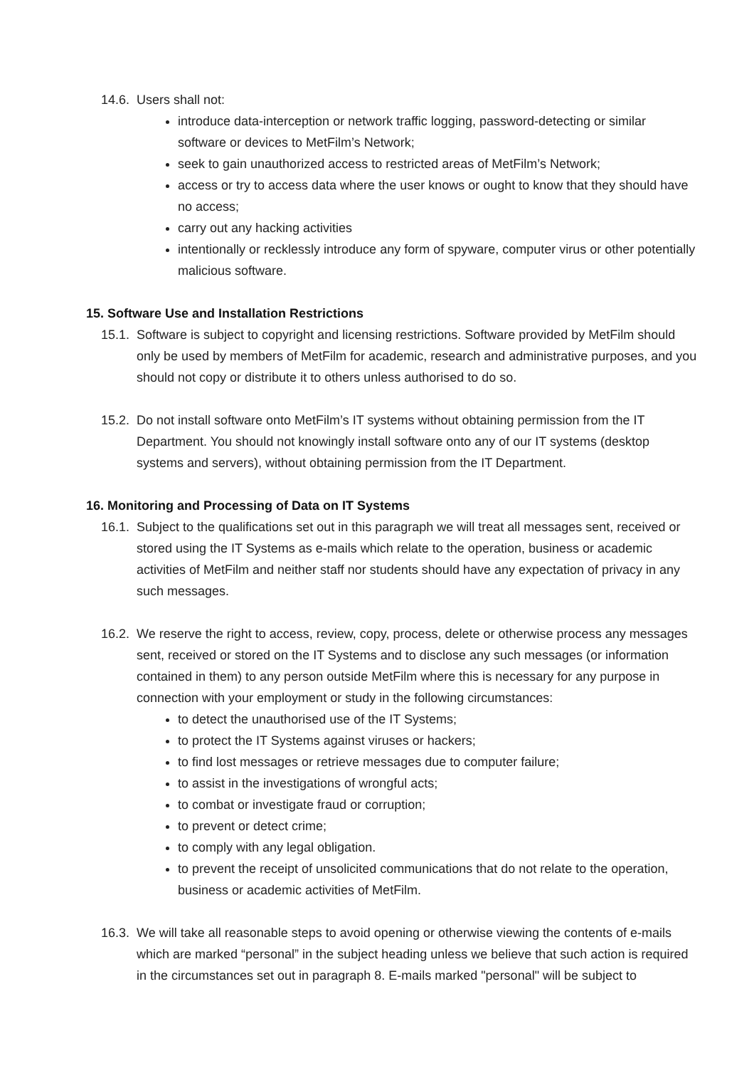14.6.
Users shall not:
introduce data-interception or network traffic logging, password-detecting or similar software or devices to MetFilm’s Network;
seek to gain unauthorized access to restricted areas of MetFilm’s Network;
access or try to access data where the user knows or ought to know that they should have no access;
carry out any hacking activities
intentionally or recklessly introduce any form of spyware, computer virus or other potentially malicious software.
15. Software Use and Installation Restrictions
15.1.
Software is subject to copyright and licensing restrictions. Software provided by MetFilm should only be used by members of MetFilm for academic, research and administrative purposes, and you should not copy or distribute it to others unless authorised to do so.
15.2.
Do not install software onto MetFilm’s IT systems without obtaining permission from the IT Department. You should not knowingly install software onto any of our IT systems (desktop systems and servers), without obtaining permission from the IT Department.
16. Monitoring and Processing of Data on IT Systems
16.1.
Subject to the qualifications set out in this paragraph we will treat all messages sent, received or stored using the IT Systems as e-mails which relate to the operation, business or academic activities of MetFilm and neither staff nor students should have any expectation of privacy in any such messages.
16.2.
We reserve the right to access, review, copy, process, delete or otherwise process any messages sent, received or stored on the IT Systems and to disclose any such messages (or information contained in them) to any person outside MetFilm where this is necessary for any purpose in connection with your employment or study in the following circumstances:
to detect the unauthorised use of the IT Systems;
to protect the IT Systems against viruses or hackers;
to find lost messages or retrieve messages due to computer failure;
to assist in the investigations of wrongful acts;
to combat or investigate fraud or corruption;
to prevent or detect crime;
to comply with any legal obligation.
to prevent the receipt of unsolicited communications that do not relate to the operation, business or academic activities of MetFilm.
16.3.
We will take all reasonable steps to avoid opening or otherwise viewing the contents of e-mails which are marked “personal” in the subject heading unless we believe that such action is required in the circumstances set out in paragraph 8. E-mails marked "personal" will be subject to